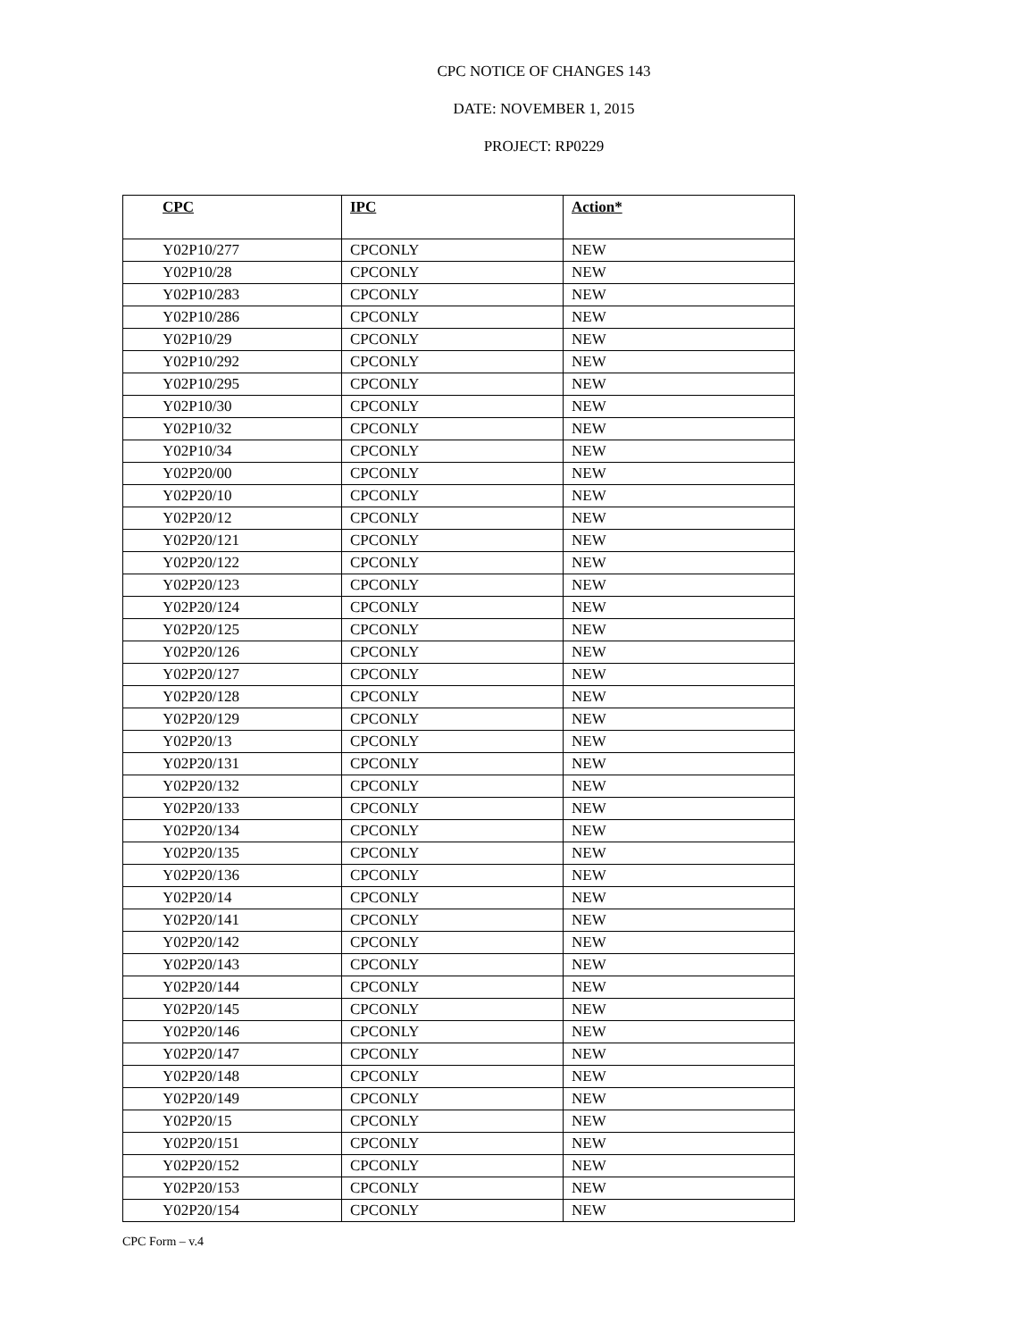CPC NOTICE OF CHANGES 143
DATE: NOVEMBER 1, 2015
PROJECT: RP0229
| CPC | IPC | Action* |
| --- | --- | --- |
| Y02P10/277 | CPCONLY | NEW |
| Y02P10/28 | CPCONLY | NEW |
| Y02P10/283 | CPCONLY | NEW |
| Y02P10/286 | CPCONLY | NEW |
| Y02P10/29 | CPCONLY | NEW |
| Y02P10/292 | CPCONLY | NEW |
| Y02P10/295 | CPCONLY | NEW |
| Y02P10/30 | CPCONLY | NEW |
| Y02P10/32 | CPCONLY | NEW |
| Y02P10/34 | CPCONLY | NEW |
| Y02P20/00 | CPCONLY | NEW |
| Y02P20/10 | CPCONLY | NEW |
| Y02P20/12 | CPCONLY | NEW |
| Y02P20/121 | CPCONLY | NEW |
| Y02P20/122 | CPCONLY | NEW |
| Y02P20/123 | CPCONLY | NEW |
| Y02P20/124 | CPCONLY | NEW |
| Y02P20/125 | CPCONLY | NEW |
| Y02P20/126 | CPCONLY | NEW |
| Y02P20/127 | CPCONLY | NEW |
| Y02P20/128 | CPCONLY | NEW |
| Y02P20/129 | CPCONLY | NEW |
| Y02P20/13 | CPCONLY | NEW |
| Y02P20/131 | CPCONLY | NEW |
| Y02P20/132 | CPCONLY | NEW |
| Y02P20/133 | CPCONLY | NEW |
| Y02P20/134 | CPCONLY | NEW |
| Y02P20/135 | CPCONLY | NEW |
| Y02P20/136 | CPCONLY | NEW |
| Y02P20/14 | CPCONLY | NEW |
| Y02P20/141 | CPCONLY | NEW |
| Y02P20/142 | CPCONLY | NEW |
| Y02P20/143 | CPCONLY | NEW |
| Y02P20/144 | CPCONLY | NEW |
| Y02P20/145 | CPCONLY | NEW |
| Y02P20/146 | CPCONLY | NEW |
| Y02P20/147 | CPCONLY | NEW |
| Y02P20/148 | CPCONLY | NEW |
| Y02P20/149 | CPCONLY | NEW |
| Y02P20/15 | CPCONLY | NEW |
| Y02P20/151 | CPCONLY | NEW |
| Y02P20/152 | CPCONLY | NEW |
| Y02P20/153 | CPCONLY | NEW |
| Y02P20/154 | CPCONLY | NEW |
CPC Form – v.4